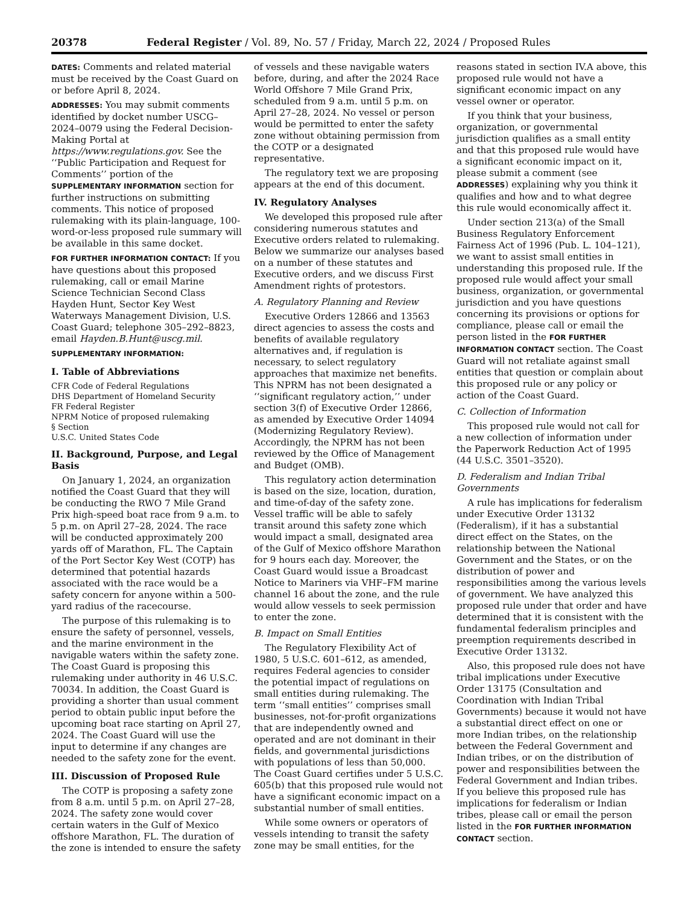20378 Federal Register / Vol. 89, No. 57 / Friday, March 22, 2024 / Proposed Rules
DATES: Comments and related material must be received by the Coast Guard on or before April 8, 2024.
ADDRESSES: You may submit comments identified by docket number USCG–2024–0079 using the Federal Decision-Making Portal at https://www.regulations.gov. See the ‘‘Public Participation and Request for Comments’’ portion of the SUPPLEMENTARY INFORMATION section for further instructions on submitting comments. This notice of proposed rulemaking with its plain-language, 100-word-or-less proposed rule summary will be available in this same docket.
FOR FURTHER INFORMATION CONTACT: If you have questions about this proposed rulemaking, call or email Marine Science Technician Second Class Hayden Hunt, Sector Key West Waterways Management Division, U.S. Coast Guard; telephone 305–292–8823, email Hayden.B.Hunt@uscg.mil.
SUPPLEMENTARY INFORMATION:
I. Table of Abbreviations
CFR Code of Federal Regulations
DHS Department of Homeland Security
FR Federal Register
NPRM Notice of proposed rulemaking
§ Section
U.S.C. United States Code
II. Background, Purpose, and Legal Basis
On January 1, 2024, an organization notified the Coast Guard that they will be conducting the RWO 7 Mile Grand Prix high-speed boat race from 9 a.m. to 5 p.m. on April 27–28, 2024. The race will be conducted approximately 200 yards off of Marathon, FL. The Captain of the Port Sector Key West (COTP) has determined that potential hazards associated with the race would be a safety concern for anyone within a 500-yard radius of the racecourse.
The purpose of this rulemaking is to ensure the safety of personnel, vessels, and the marine environment in the navigable waters within the safety zone. The Coast Guard is proposing this rulemaking under authority in 46 U.S.C. 70034. In addition, the Coast Guard is providing a shorter than usual comment period to obtain public input before the upcoming boat race starting on April 27, 2024. The Coast Guard will use the input to determine if any changes are needed to the safety zone for the event.
III. Discussion of Proposed Rule
The COTP is proposing a safety zone from 8 a.m. until 5 p.m. on April 27–28, 2024. The safety zone would cover certain waters in the Gulf of Mexico offshore Marathon, FL. The duration of the zone is intended to ensure the safety
of vessels and these navigable waters before, during, and after the 2024 Race World Offshore 7 Mile Grand Prix, scheduled from 9 a.m. until 5 p.m. on April 27–28, 2024. No vessel or person would be permitted to enter the safety zone without obtaining permission from the COTP or a designated representative.
The regulatory text we are proposing appears at the end of this document.
IV. Regulatory Analyses
We developed this proposed rule after considering numerous statutes and Executive orders related to rulemaking. Below we summarize our analyses based on a number of these statutes and Executive orders, and we discuss First Amendment rights of protestors.
A. Regulatory Planning and Review
Executive Orders 12866 and 13563 direct agencies to assess the costs and benefits of available regulatory alternatives and, if regulation is necessary, to select regulatory approaches that maximize net benefits. This NPRM has not been designated a ‘‘significant regulatory action,’’ under section 3(f) of Executive Order 12866, as amended by Executive Order 14094 (Modernizing Regulatory Review). Accordingly, the NPRM has not been reviewed by the Office of Management and Budget (OMB).
This regulatory action determination is based on the size, location, duration, and time-of-day of the safety zone. Vessel traffic will be able to safely transit around this safety zone which would impact a small, designated area of the Gulf of Mexico offshore Marathon for 9 hours each day. Moreover, the Coast Guard would issue a Broadcast Notice to Mariners via VHF–FM marine channel 16 about the zone, and the rule would allow vessels to seek permission to enter the zone.
B. Impact on Small Entities
The Regulatory Flexibility Act of 1980, 5 U.S.C. 601–612, as amended, requires Federal agencies to consider the potential impact of regulations on small entities during rulemaking. The term ‘‘small entities’’ comprises small businesses, not-for-profit organizations that are independently owned and operated and are not dominant in their fields, and governmental jurisdictions with populations of less than 50,000. The Coast Guard certifies under 5 U.S.C. 605(b) that this proposed rule would not have a significant economic impact on a substantial number of small entities.
While some owners or operators of vessels intending to transit the safety zone may be small entities, for the
reasons stated in section IV.A above, this proposed rule would not have a significant economic impact on any vessel owner or operator.
If you think that your business, organization, or governmental jurisdiction qualifies as a small entity and that this proposed rule would have a significant economic impact on it, please submit a comment (see ADDRESSES) explaining why you think it qualifies and how and to what degree this rule would economically affect it.
Under section 213(a) of the Small Business Regulatory Enforcement Fairness Act of 1996 (Pub. L. 104–121), we want to assist small entities in understanding this proposed rule. If the proposed rule would affect your small business, organization, or governmental jurisdiction and you have questions concerning its provisions or options for compliance, please call or email the person listed in the FOR FURTHER INFORMATION CONTACT section. The Coast Guard will not retaliate against small entities that question or complain about this proposed rule or any policy or action of the Coast Guard.
C. Collection of Information
This proposed rule would not call for a new collection of information under the Paperwork Reduction Act of 1995 (44 U.S.C. 3501–3520).
D. Federalism and Indian Tribal Governments
A rule has implications for federalism under Executive Order 13132 (Federalism), if it has a substantial direct effect on the States, on the relationship between the National Government and the States, or on the distribution of power and responsibilities among the various levels of government. We have analyzed this proposed rule under that order and have determined that it is consistent with the fundamental federalism principles and preemption requirements described in Executive Order 13132.
Also, this proposed rule does not have tribal implications under Executive Order 13175 (Consultation and Coordination with Indian Tribal Governments) because it would not have a substantial direct effect on one or more Indian tribes, on the relationship between the Federal Government and Indian tribes, or on the distribution of power and responsibilities between the Federal Government and Indian tribes. If you believe this proposed rule has implications for federalism or Indian tribes, please call or email the person listed in the FOR FURTHER INFORMATION CONTACT section.